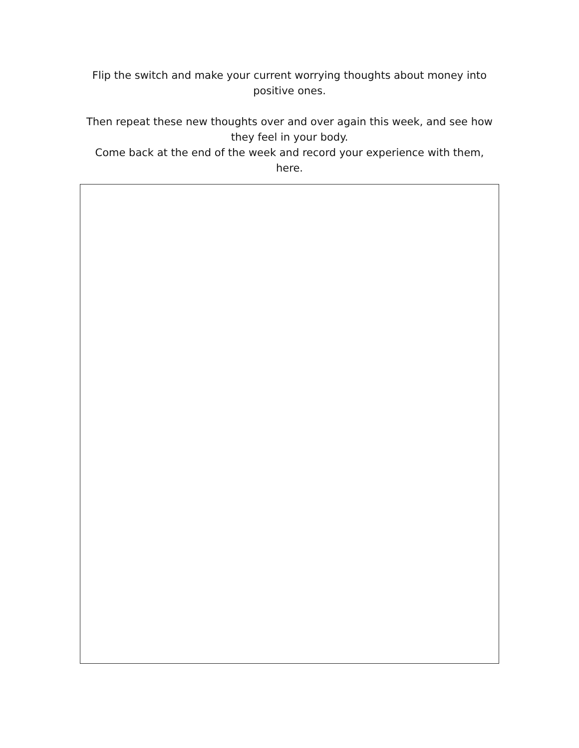Flip the switch and make your current worrying thoughts about money into positive ones.
Then repeat these new thoughts over and over again this week, and see how they feel in your body.
Come back at the end of the week and record your experience with them, here.